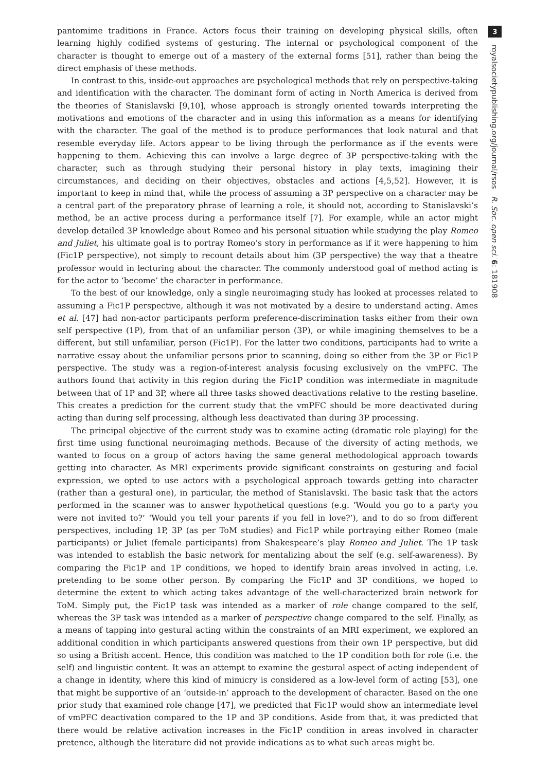pantomime traditions in France. Actors focus their training on developing physical skills, often learning highly codified systems of gesturing. The internal or psychological component of the character is thought to emerge out of a mastery of the external forms [51], rather than being the direct emphasis of these methods.
In contrast to this, inside-out approaches are psychological methods that rely on perspective-taking and identification with the character. The dominant form of acting in North America is derived from the theories of Stanislavski [9,10], whose approach is strongly oriented towards interpreting the motivations and emotions of the character and in using this information as a means for identifying with the character. The goal of the method is to produce performances that look natural and that resemble everyday life. Actors appear to be living through the performance as if the events were happening to them. Achieving this can involve a large degree of 3P perspective-taking with the character, such as through studying their personal history in play texts, imagining their circumstances, and deciding on their objectives, obstacles and actions [4,5,52]. However, it is important to keep in mind that, while the process of assuming a 3P perspective on a character may be a central part of the preparatory phrase of learning a role, it should not, according to Stanislavski’s method, be an active process during a performance itself [7]. For example, while an actor might develop detailed 3P knowledge about Romeo and his personal situation while studying the play Romeo and Juliet, his ultimate goal is to portray Romeo’s story in performance as if it were happening to him (Fic1P perspective), not simply to recount details about him (3P perspective) the way that a theatre professor would in lecturing about the character. The commonly understood goal of method acting is for the actor to ‘become’ the character in performance.
To the best of our knowledge, only a single neuroimaging study has looked at processes related to assuming a Fic1P perspective, although it was not motivated by a desire to understand acting. Ames et al. [47] had non-actor participants perform preference-discrimination tasks either from their own self perspective (1P), from that of an unfamiliar person (3P), or while imagining themselves to be a different, but still unfamiliar, person (Fic1P). For the latter two conditions, participants had to write a narrative essay about the unfamiliar persons prior to scanning, doing so either from the 3P or Fic1P perspective. The study was a region-of-interest analysis focusing exclusively on the vmPFC. The authors found that activity in this region during the Fic1P condition was intermediate in magnitude between that of 1P and 3P, where all three tasks showed deactivations relative to the resting baseline. This creates a prediction for the current study that the vmPFC should be more deactivated during acting than during self processing, although less deactivated than during 3P processing.
The principal objective of the current study was to examine acting (dramatic role playing) for the first time using functional neuroimaging methods. Because of the diversity of acting methods, we wanted to focus on a group of actors having the same general methodological approach towards getting into character. As MRI experiments provide significant constraints on gesturing and facial expression, we opted to use actors with a psychological approach towards getting into character (rather than a gestural one), in particular, the method of Stanislavski. The basic task that the actors performed in the scanner was to answer hypothetical questions (e.g. ‘Would you go to a party you were not invited to?’ ‘Would you tell your parents if you fell in love?’), and to do so from different perspectives, including 1P, 3P (as per ToM studies) and Fic1P while portraying either Romeo (male participants) or Juliet (female participants) from Shakespeare’s play Romeo and Juliet. The 1P task was intended to establish the basic network for mentalizing about the self (e.g. self-awareness). By comparing the Fic1P and 1P conditions, we hoped to identify brain areas involved in acting, i.e. pretending to be some other person. By comparing the Fic1P and 3P conditions, we hoped to determine the extent to which acting takes advantage of the well-characterized brain network for ToM. Simply put, the Fic1P task was intended as a marker of role change compared to the self, whereas the 3P task was intended as a marker of perspective change compared to the self. Finally, as a means of tapping into gestural acting within the constraints of an MRI experiment, we explored an additional condition in which participants answered questions from their own 1P perspective, but did so using a British accent. Hence, this condition was matched to the 1P condition both for role (i.e. the self) and linguistic content. It was an attempt to examine the gestural aspect of acting independent of a change in identity, where this kind of mimicry is considered as a low-level form of acting [53], one that might be supportive of an ‘outside-in’ approach to the development of character. Based on the one prior study that examined role change [47], we predicted that Fic1P would show an intermediate level of vmPFC deactivation compared to the 1P and 3P conditions. Aside from that, it was predicted that there would be relative activation increases in the Fic1P condition in areas involved in character pretence, although the literature did not provide indications as to what such areas might be.
3
royalsocietypublishing.org/journal/rsos R. Soc. open sci. 6: 181908